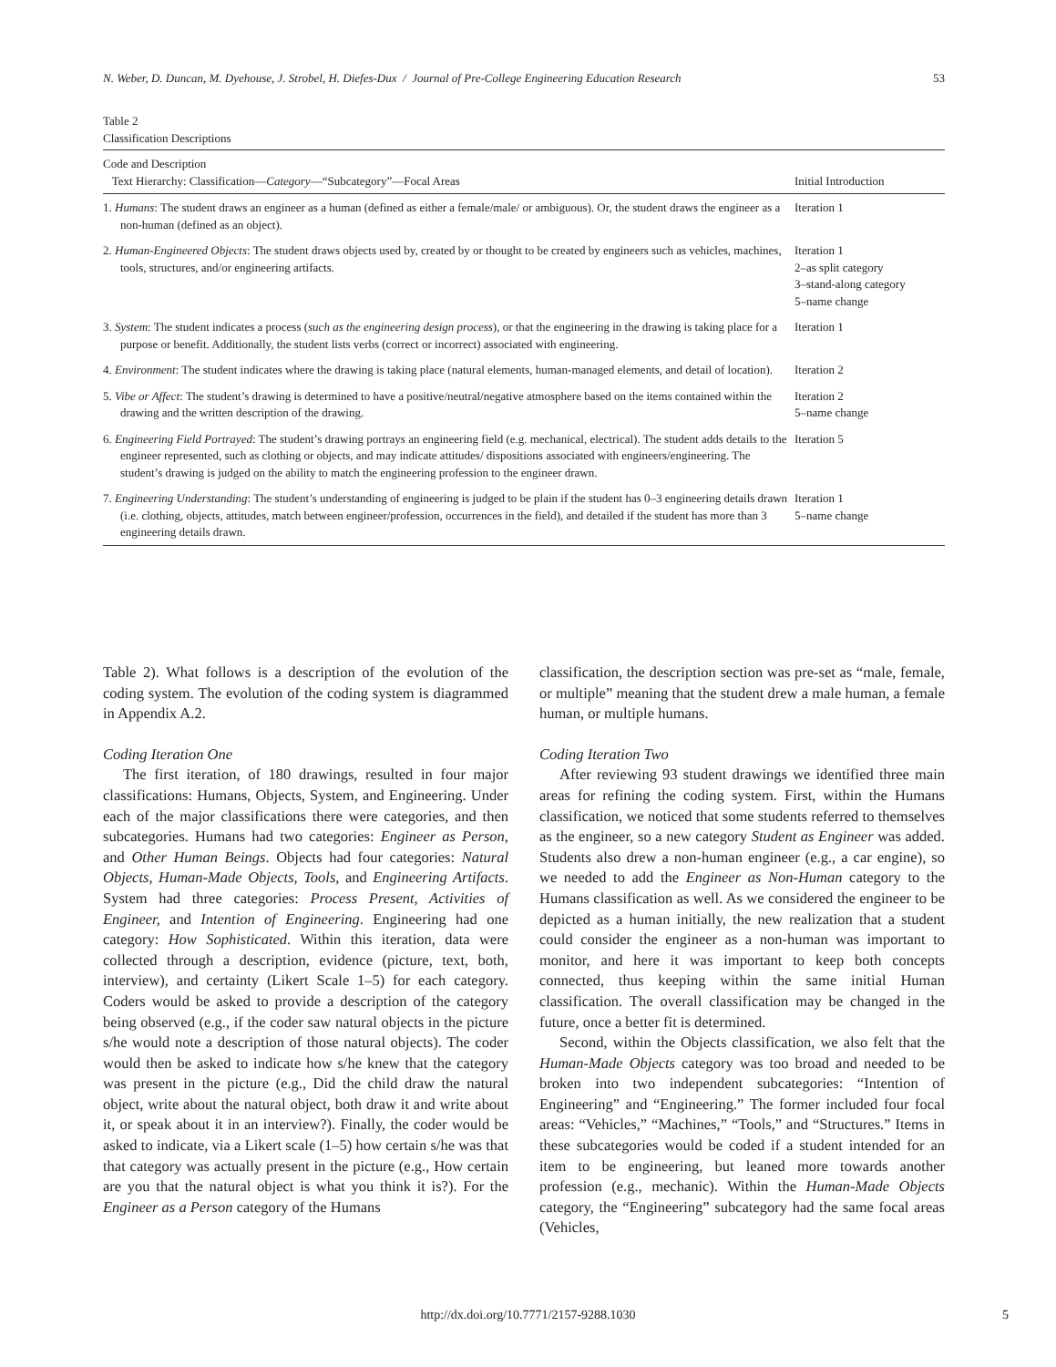N. Weber, D. Duncan, M. Dyehouse, J. Strobel, H. Diefes-Dux / Journal of Pre-College Engineering Education Research 53
Table 2
Classification Descriptions
| Code and Description Text Hierarchy: Classification— Category —“Subcategory”—Focal Areas | Initial Introduction |
| --- | --- |
| 1. Humans : The student draws an engineer as a human (defined as either a female/male/ or ambiguous). Or, the student draws the engineer as a non-human (defined as an object). | Iteration 1 |
| 2. Human-Engineered Objects : The student draws objects used by, created by or thought to be created by engineers such as vehicles, machines, tools, structures, and/or engineering artifacts. | Iteration 1 2–as split category 3–stand-along category 5–name change |
| 3. System : The student indicates a process ( such as the engineering design process ), or that the engineering in the drawing is taking place for a purpose or benefit. Additionally, the student lists verbs (correct or incorrect) associated with engineering. | Iteration 1 |
| 4. Environment : The student indicates where the drawing is taking place (natural elements, human-managed elements, and detail of location). | Iteration 2 |
| 5. Vibe or Affect : The student’s drawing is determined to have a positive/neutral/negative atmosphere based on the items contained within the drawing and the written description of the drawing. | Iteration 2 5–name change |
| 6. Engineering Field Portrayed : The student’s drawing portrays an engineering field (e.g. mechanical, electrical). The student adds details to the engineer represented, such as clothing or objects, and may indicate attitudes/ dispositions associated with engineers/engineering. The student’s drawing is judged on the ability to match the engineering profession to the engineer drawn. | Iteration 5 |
| 7. Engineering Understanding : The student’s understanding of engineering is judged to be plain if the student has 0–3 engineering details drawn (i.e. clothing, objects, attitudes, match between engineer/profession, occurrences in the field), and detailed if the student has more than 3 engineering details drawn. | Iteration 1 5–name change |
Table 2). What follows is a description of the evolution of the coding system. The evolution of the coding system is diagrammed in Appendix A.2.
Coding Iteration One
The first iteration, of 180 drawings, resulted in four major classifications: Humans, Objects, System, and Engineering. Under each of the major classifications there were categories, and then subcategories. Humans had two categories: Engineer as Person, and Other Human Beings. Objects had four categories: Natural Objects, Human-Made Objects, Tools, and Engineering Artifacts. System had three categories: Process Present, Activities of Engineer, and Intention of Engineering. Engineering had one category: How Sophisticated. Within this iteration, data were collected through a description, evidence (picture, text, both, interview), and certainty (Likert Scale 1–5) for each category. Coders would be asked to provide a description of the category being observed (e.g., if the coder saw natural objects in the picture s/he would note a description of those natural objects). The coder would then be asked to indicate how s/he knew that the category was present in the picture (e.g., Did the child draw the natural object, write about the natural object, both draw it and write about it, or speak about it in an interview?). Finally, the coder would be asked to indicate, via a Likert scale (1–5) how certain s/he was that that category was actually present in the picture (e.g., How certain are you that the natural object is what you think it is?). For the Engineer as a Person category of the Humans
classification, the description section was pre-set as “male, female, or multiple” meaning that the student drew a male human, a female human, or multiple humans.
Coding Iteration Two
After reviewing 93 student drawings we identified three main areas for refining the coding system. First, within the Humans classification, we noticed that some students referred to themselves as the engineer, so a new category Student as Engineer was added. Students also drew a non-human engineer (e.g., a car engine), so we needed to add the Engineer as Non-Human category to the Humans classification as well. As we considered the engineer to be depicted as a human initially, the new realization that a student could consider the engineer as a non-human was important to monitor, and here it was important to keep both concepts connected, thus keeping within the same initial Human classification. The overall classification may be changed in the future, once a better fit is determined.
Second, within the Objects classification, we also felt that the Human-Made Objects category was too broad and needed to be broken into two independent subcategories: “Intention of Engineering” and “Engineering.” The former included four focal areas: “Vehicles,” “Machines,” “Tools,” and “Structures.” Items in these subcategories would be coded if a student intended for an item to be engineering, but leaned more towards another profession (e.g., mechanic). Within the Human-Made Objects category, the “Engineering” subcategory had the same focal areas (Vehicles,
http://dx.doi.org/10.7771/2157-9288.1030 5